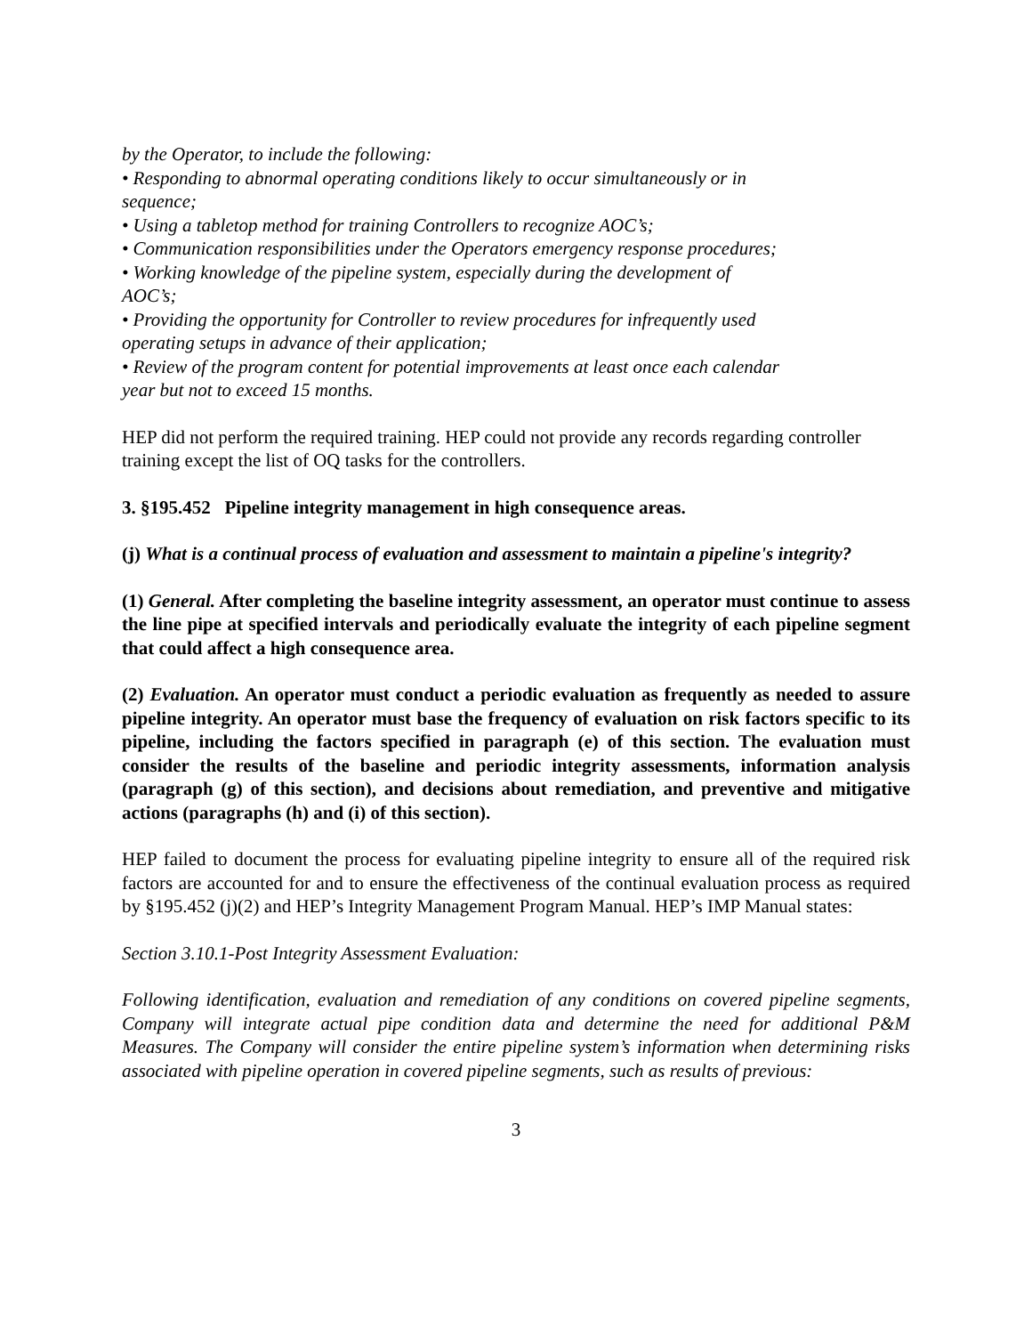by the Operator, to include the following:
• Responding to abnormal operating conditions likely to occur simultaneously or in sequence;
• Using a tabletop method for training Controllers to recognize AOC’s;
• Communication responsibilities under the Operators emergency response procedures;
• Working knowledge of the pipeline system, especially during the development of AOC’s;
• Providing the opportunity for Controller to review procedures for infrequently used operating setups in advance of their application;
• Review of the program content for potential improvements at least once each calendar year but not to exceed 15 months.
HEP did not perform the required training. HEP could not provide any records regarding controller training except the list of OQ tasks for the controllers.
3. §195.452 Pipeline integrity management in high consequence areas.
(j) What is a continual process of evaluation and assessment to maintain a pipeline's integrity?
(1) General. After completing the baseline integrity assessment, an operator must continue to assess the line pipe at specified intervals and periodically evaluate the integrity of each pipeline segment that could affect a high consequence area.
(2) Evaluation. An operator must conduct a periodic evaluation as frequently as needed to assure pipeline integrity. An operator must base the frequency of evaluation on risk factors specific to its pipeline, including the factors specified in paragraph (e) of this section. The evaluation must consider the results of the baseline and periodic integrity assessments, information analysis (paragraph (g) of this section), and decisions about remediation, and preventive and mitigative actions (paragraphs (h) and (i) of this section).
HEP failed to document the process for evaluating pipeline integrity to ensure all of the required risk factors are accounted for and to ensure the effectiveness of the continual evaluation process as required by §195.452 (j)(2) and HEP’s Integrity Management Program Manual. HEP’s IMP Manual states:
Section 3.10.1-Post Integrity Assessment Evaluation:
Following identification, evaluation and remediation of any conditions on covered pipeline segments, Company will integrate actual pipe condition data and determine the need for additional P&M Measures. The Company will consider the entire pipeline system’s information when determining risks associated with pipeline operation in covered pipeline segments, such as results of previous:
3